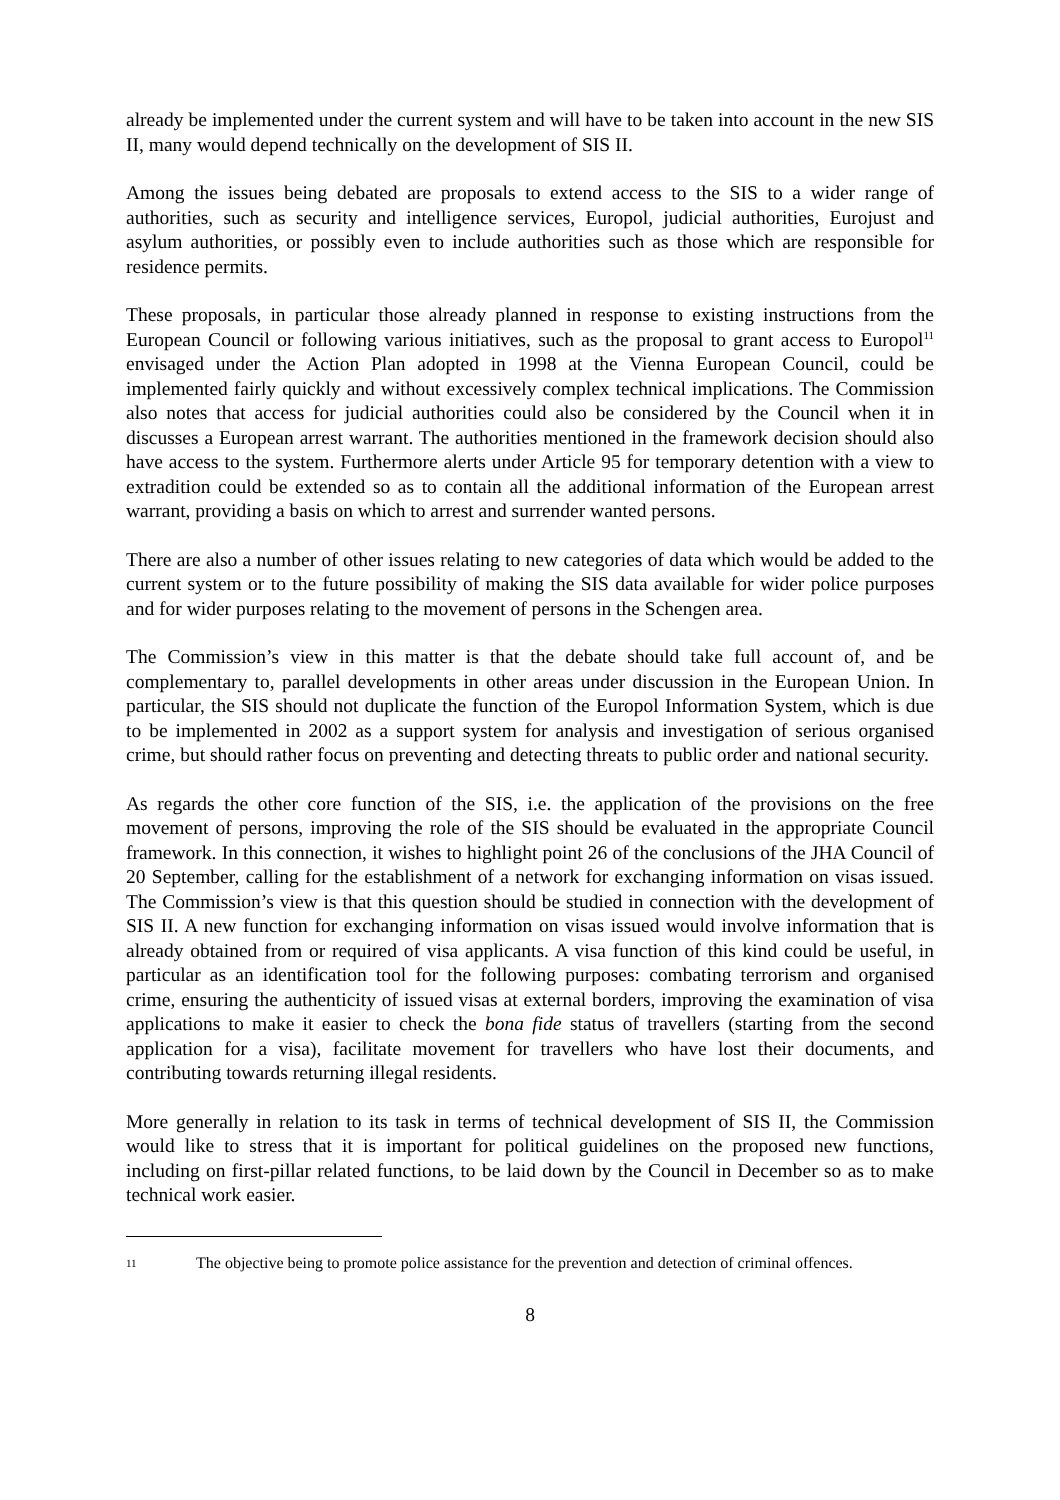already be implemented under the current system and will have to be taken into account in the new SIS II, many would depend technically on the development of SIS II.
Among the issues being debated are proposals to extend access to the SIS to a wider range of authorities, such as security and intelligence services, Europol, judicial authorities, Eurojust and asylum authorities, or possibly even to include authorities such as those which are responsible for residence permits.
These proposals, in particular those already planned in response to existing instructions from the European Council or following various initiatives, such as the proposal to grant access to Europol<sup>11</sup> envisaged under the Action Plan adopted in 1998 at the Vienna European Council, could be implemented fairly quickly and without excessively complex technical implications. The Commission also notes that access for judicial authorities could also be considered by the Council when it in discusses a European arrest warrant. The authorities mentioned in the framework decision should also have access to the system. Furthermore alerts under Article 95 for temporary detention with a view to extradition could be extended so as to contain all the additional information of the European arrest warrant, providing a basis on which to arrest and surrender wanted persons.
There are also a number of other issues relating to new categories of data which would be added to the current system or to the future possibility of making the SIS data available for wider police purposes and for wider purposes relating to the movement of persons in the Schengen area.
The Commission’s view in this matter is that the debate should take full account of, and be complementary to, parallel developments in other areas under discussion in the European Union. In particular, the SIS should not duplicate the function of the Europol Information System, which is due to be implemented in 2002 as a support system for analysis and investigation of serious organised crime, but should rather focus on preventing and detecting threats to public order and national security.
As regards the other core function of the SIS, i.e. the application of the provisions on the free movement of persons, improving the role of the SIS should be evaluated in the appropriate Council framework. In this connection, it wishes to highlight point 26 of the conclusions of the JHA Council of 20 September, calling for the establishment of a network for exchanging information on visas issued. The Commission’s view is that this question should be studied in connection with the development of SIS II. A new function for exchanging information on visas issued would involve information that is already obtained from or required of visa applicants. A visa function of this kind could be useful, in particular as an identification tool for the following purposes: combating terrorism and organised crime, ensuring the authenticity of issued visas at external borders, improving the examination of visa applications to make it easier to check the bona fide status of travellers (starting from the second application for a visa), facilitate movement for travellers who have lost their documents, and contributing towards returning illegal residents.
More generally in relation to its task in terms of technical development of SIS II, the Commission would like to stress that it is important for political guidelines on the proposed new functions, including on first-pillar related functions, to be laid down by the Council in December so as to make technical work easier.
11 The objective being to promote police assistance for the prevention and detection of criminal offences.
8